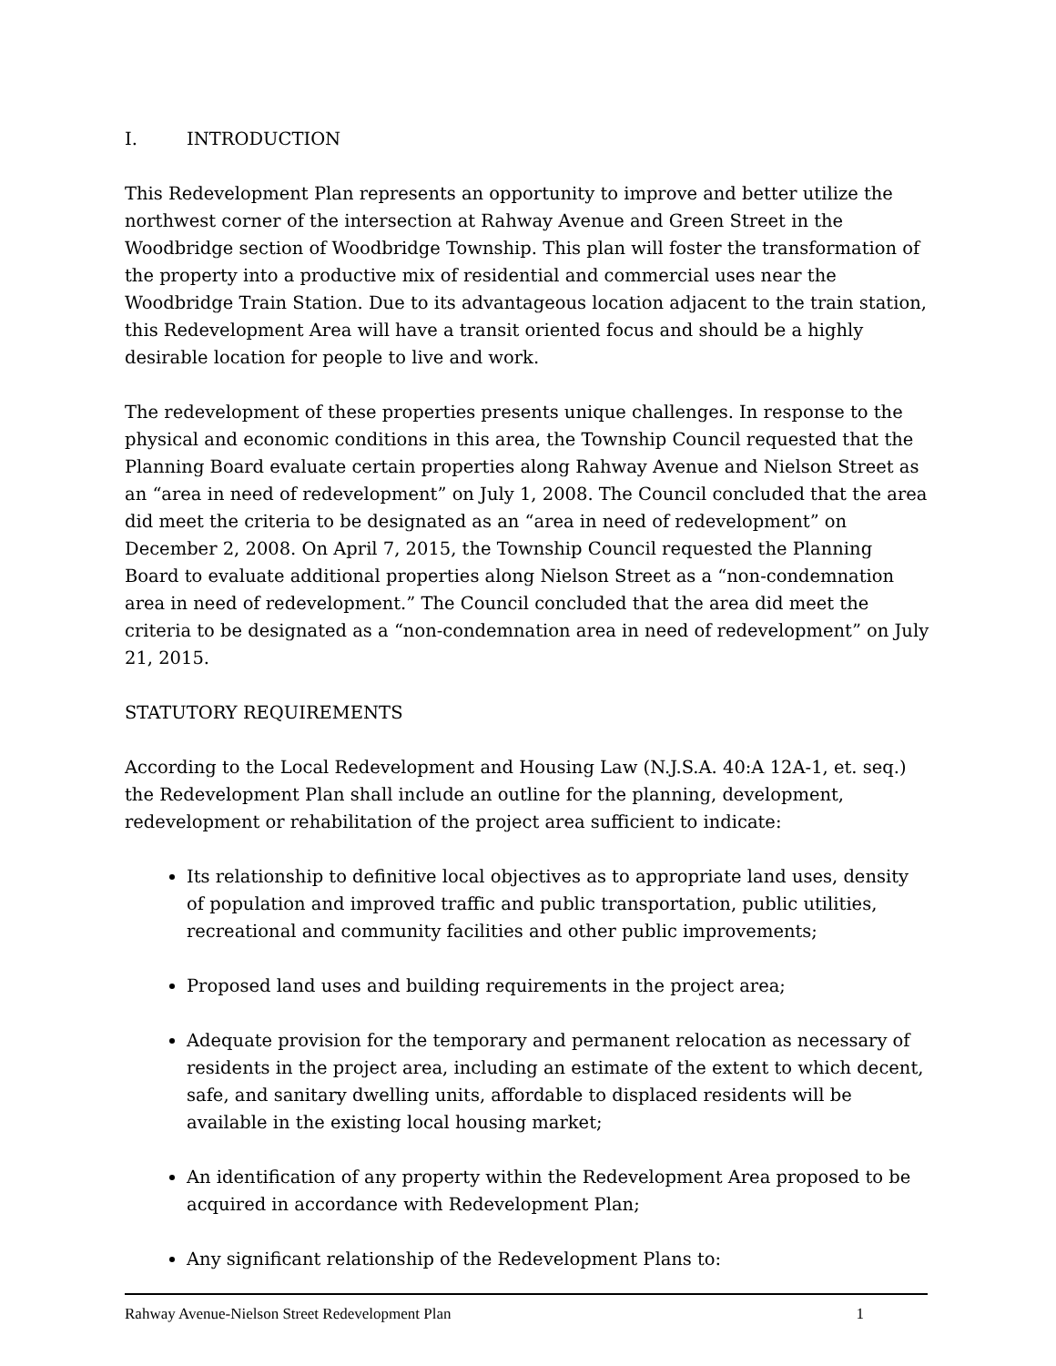I. INTRODUCTION
This Redevelopment Plan represents an opportunity to improve and better utilize the northwest corner of the intersection at Rahway Avenue and Green Street in the Woodbridge section of Woodbridge Township. This plan will foster the transformation of the property into a productive mix of residential and commercial uses near the Woodbridge Train Station. Due to its advantageous location adjacent to the train station, this Redevelopment Area will have a transit oriented focus and should be a highly desirable location for people to live and work.
The redevelopment of these properties presents unique challenges. In response to the physical and economic conditions in this area, the Township Council requested that the Planning Board evaluate certain properties along Rahway Avenue and Nielson Street as an “area in need of redevelopment” on July 1, 2008. The Council concluded that the area did meet the criteria to be designated as an “area in need of redevelopment” on December 2, 2008. On April 7, 2015, the Township Council requested the Planning Board to evaluate additional properties along Nielson Street as a “non-condemnation area in need of redevelopment.” The Council concluded that the area did meet the criteria to be designated as a “non-condemnation area in need of redevelopment” on July 21, 2015.
STATUTORY REQUIREMENTS
According to the Local Redevelopment and Housing Law (N.J.S.A. 40:A 12A-1, et. seq.) the Redevelopment Plan shall include an outline for the planning, development, redevelopment or rehabilitation of the project area sufficient to indicate:
Its relationship to definitive local objectives as to appropriate land uses, density of population and improved traffic and public transportation, public utilities, recreational and community facilities and other public improvements;
Proposed land uses and building requirements in the project area;
Adequate provision for the temporary and permanent relocation as necessary of residents in the project area, including an estimate of the extent to which decent, safe, and sanitary dwelling units, affordable to displaced residents will be available in the existing local housing market;
An identification of any property within the Redevelopment Area proposed to be acquired in accordance with Redevelopment Plan;
Any significant relationship of the Redevelopment Plans to:
Rahway Avenue-Nielson Street Redevelopment Plan 1